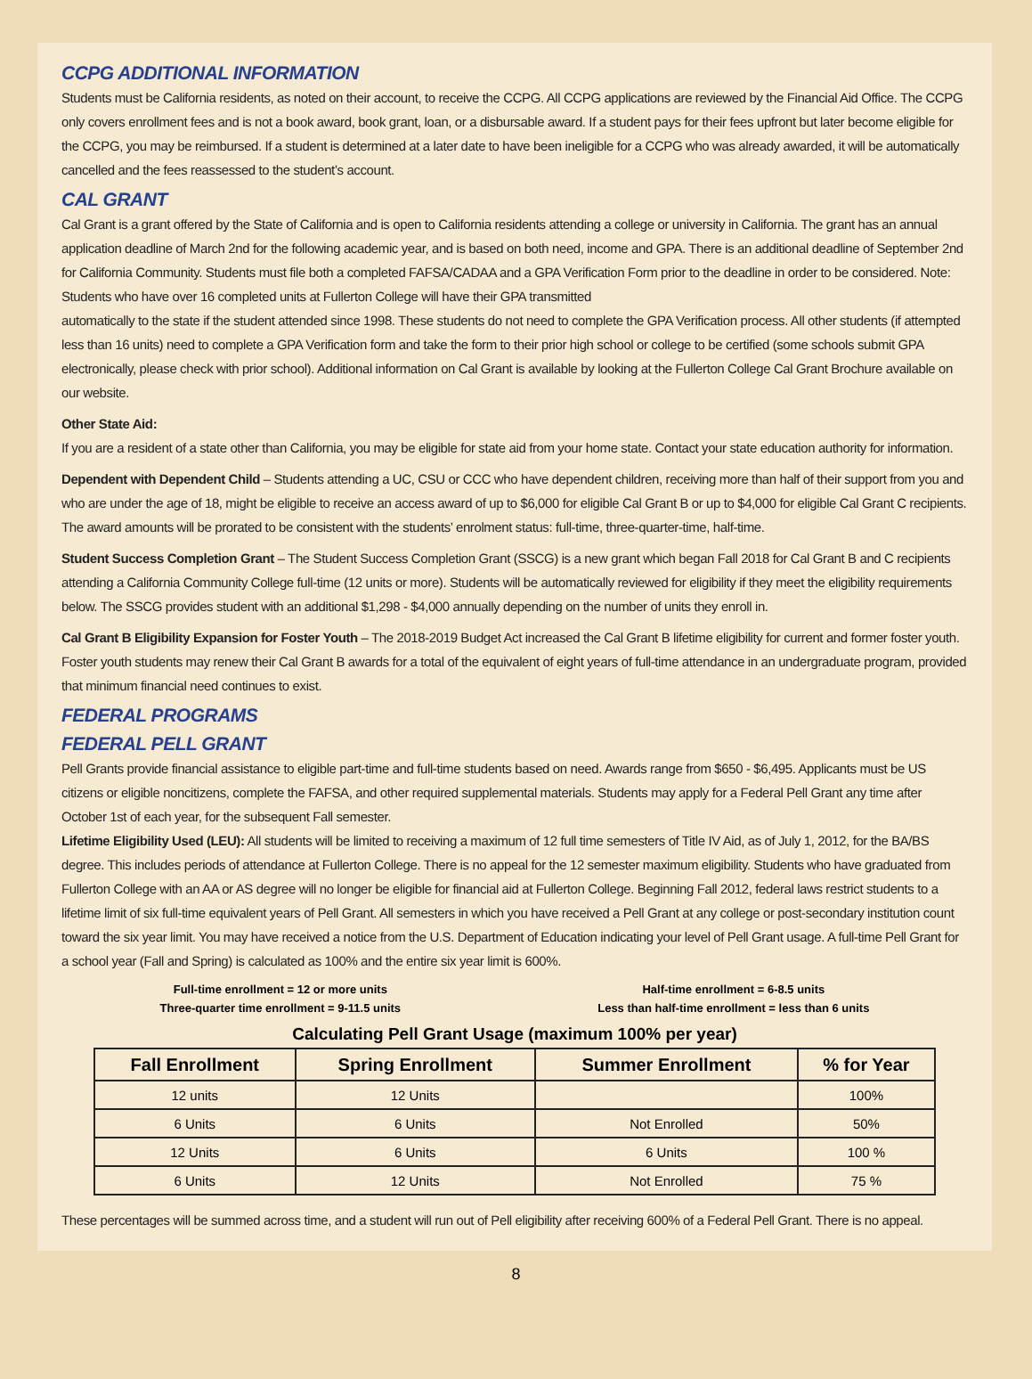CCPG ADDITIONAL INFORMATION
Students must be California residents, as noted on their account, to receive the CCPG. All CCPG applications are reviewed by the Financial Aid Office. The CCPG only covers enrollment fees and is not a book award, book grant, loan, or a disbursable award. If a student pays for their fees upfront but later become eligible for the CCPG, you may be reimbursed. If a student is determined at a later date to have been ineligible for a CCPG who was already awarded, it will be automatically cancelled and the fees reassessed to the student’s account.
CAL GRANT
Cal Grant is a grant offered by the State of California and is open to California residents attending a college or university in California. The grant has an annual application deadline of March 2nd for the following academic year, and is based on both need, income and GPA. There is an additional deadline of September 2nd for California Community. Students must file both a completed FAFSA/CADAA and a GPA Verification Form prior to the deadline in order to be considered. Note: Students who have over 16 completed units at Fullerton College will have their GPA transmitted
automatically to the state if the student attended since 1998. These students do not need to complete the GPA Verification process. All other students (if attempted less than 16 units) need to complete a GPA Verification form and take the form to their prior high school or college to be certified (some schools submit GPA electronically, please check with prior school). Additional information on Cal Grant is available by looking at the Fullerton College Cal Grant Brochure available on our website.
Other State Aid:
If you are a resident of a state other than California, you may be eligible for state aid from your home state. Contact your state education authority for information.
Dependent with Dependent Child – Students attending a UC, CSU or CCC who have dependent children, receiving more than half of their support from you and who are under the age of 18, might be eligible to receive an access award of up to $6,000 for eligible Cal Grant B or up to $4,000 for eligible Cal Grant C recipients. The award amounts will be prorated to be consistent with the students’ enrolment status: full-time, three-quarter-time, half-time.
Student Success Completion Grant – The Student Success Completion Grant (SSCG) is a new grant which began Fall 2018 for Cal Grant B and C recipients attending a California Community College full-time (12 units or more). Students will be automatically reviewed for eligibility if they meet the eligibility requirements below. The SSCG provides student with an additional $1,298 - $4,000 annually depending on the number of units they enroll in.
Cal Grant B Eligibility Expansion for Foster Youth – The 2018-2019 Budget Act increased the Cal Grant B lifetime eligibility for current and former foster youth. Foster youth students may renew their Cal Grant B awards for a total of the equivalent of eight years of full-time attendance in an undergraduate program, provided that minimum financial need continues to exist.
FEDERAL PROGRAMS
FEDERAL PELL GRANT
Pell Grants provide financial assistance to eligible part-time and full-time students based on need. Awards range from $650 - $6,495. Applicants must be US citizens or eligible noncitizens, complete the FAFSA, and other required supplemental materials. Students may apply for a Federal Pell Grant any time after October 1st of each year, for the subsequent Fall semester.
Lifetime Eligibility Used (LEU): All students will be limited to receiving a maximum of 12 full time semesters of Title IV Aid, as of July 1, 2012, for the BA/BS degree. This includes periods of attendance at Fullerton College. There is no appeal for the 12 semester maximum eligibility. Students who have graduated from Fullerton College with an AA or AS degree will no longer be eligible for financial aid at Fullerton College. Beginning Fall 2012, federal laws restrict students to a lifetime limit of six full-time equivalent years of Pell Grant. All semesters in which you have received a Pell Grant at any college or post-secondary institution count toward the six year limit. You may have received a notice from the U.S. Department of Education indicating your level of Pell Grant usage. A full-time Pell Grant for a school year (Fall and Spring) is calculated as 100% and the entire six year limit is 600%.
Full-time enrollment = 12 or more units
Three-quarter time enrollment = 9-11.5 units
Half-time enrollment = 6-8.5 units
Less than half-time enrollment = less than 6 units
Calculating Pell Grant Usage (maximum 100% per year)
| Fall Enrollment | Spring Enrollment | Summer Enrollment | % for Year |
| --- | --- | --- | --- |
| 12 units | 12 Units | | 100% |
| 6 Units | 6 Units | Not Enrolled | 50% |
| 12 Units | 6 Units | 6 Units | 100 % |
| 6 Units | 12 Units | Not Enrolled | 75 % |
These percentages will be summed across time, and a student will run out of Pell eligibility after receiving 600% of a Federal Pell Grant. There is no appeal.
8